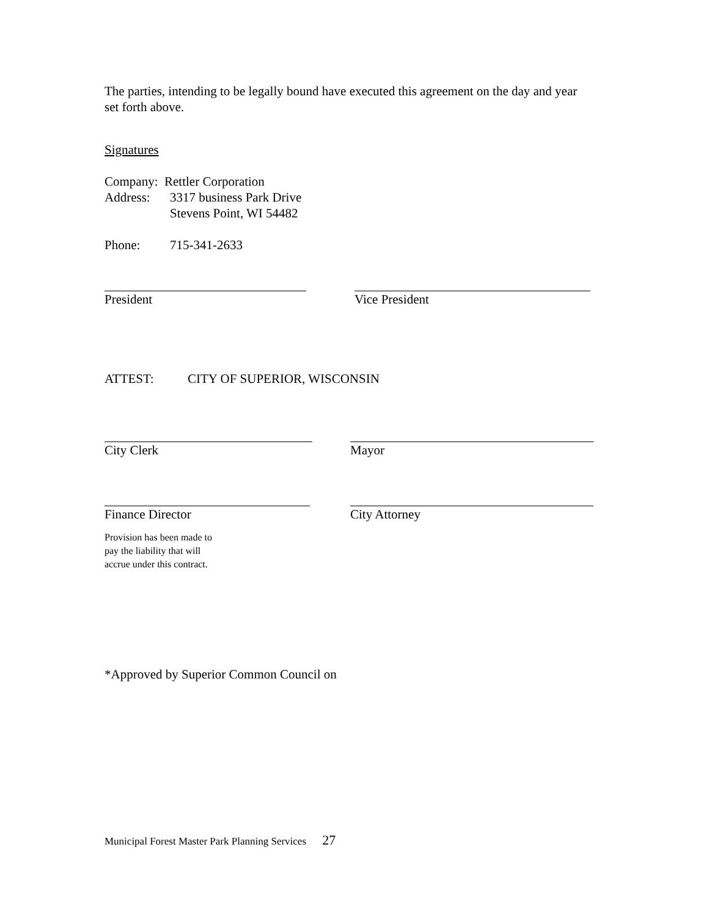The parties, intending to be legally bound have executed this agreement on the day and year set forth above.
Signatures
Company: Rettler Corporation
Address: 3317 business Park Drive
Stevens Point, WI 54482
Phone: 715-341-2633
President Vice President
ATTEST: CITY OF SUPERIOR, WISCONSIN
City Clerk Mayor
Finance Director City Attorney
Provision has been made to
pay the liability that will
accrue under this contract.
*Approved by Superior Common Council on
Municipal Forest Master Park Planning Services 27